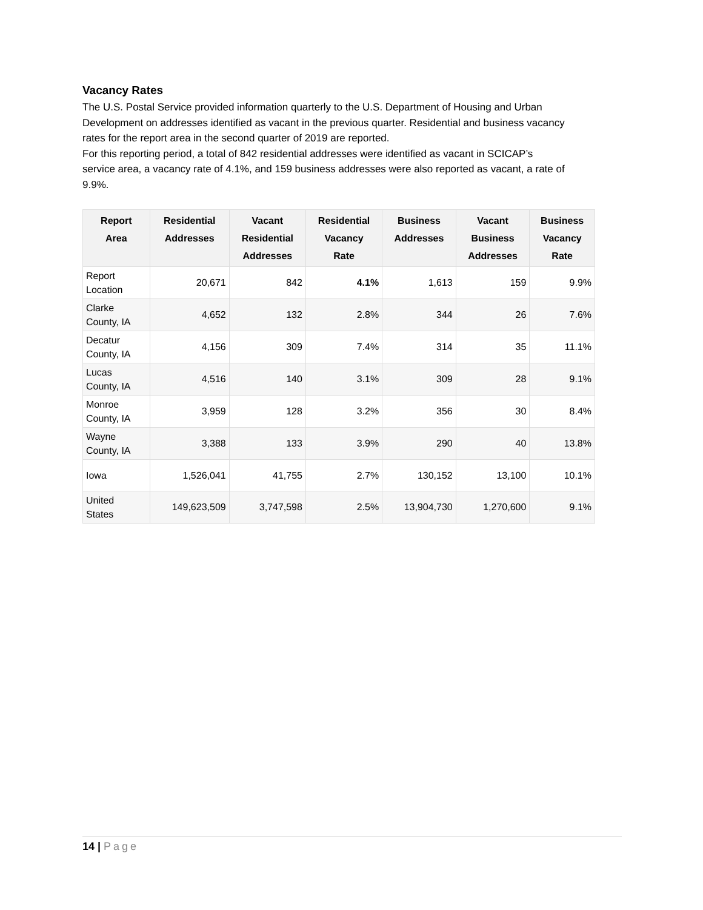Vacancy Rates
The U.S. Postal Service provided information quarterly to the U.S. Department of Housing and Urban Development on addresses identified as vacant in the previous quarter. Residential and business vacancy rates for the report area in the second quarter of 2019 are reported.
For this reporting period, a total of 842 residential addresses were identified as vacant in SCICAP’s service area, a vacancy rate of 4.1%, and 159 business addresses were also reported as vacant, a rate of 9.9%.
| Report Area | Residential Addresses | Vacant Residential Addresses | Residential Vacancy Rate | Business Addresses | Vacant Business Addresses | Business Vacancy Rate |
| --- | --- | --- | --- | --- | --- | --- |
| Report Location | 20,671 | 842 | 4.1% | 1,613 | 159 | 9.9% |
| Clarke County, IA | 4,652 | 132 | 2.8% | 344 | 26 | 7.6% |
| Decatur County, IA | 4,156 | 309 | 7.4% | 314 | 35 | 11.1% |
| Lucas County, IA | 4,516 | 140 | 3.1% | 309 | 28 | 9.1% |
| Monroe County, IA | 3,959 | 128 | 3.2% | 356 | 30 | 8.4% |
| Wayne County, IA | 3,388 | 133 | 3.9% | 290 | 40 | 13.8% |
| Iowa | 1,526,041 | 41,755 | 2.7% | 130,152 | 13,100 | 10.1% |
| United States | 149,623,509 | 3,747,598 | 2.5% | 13,904,730 | 1,270,600 | 9.1% |
14 | Page